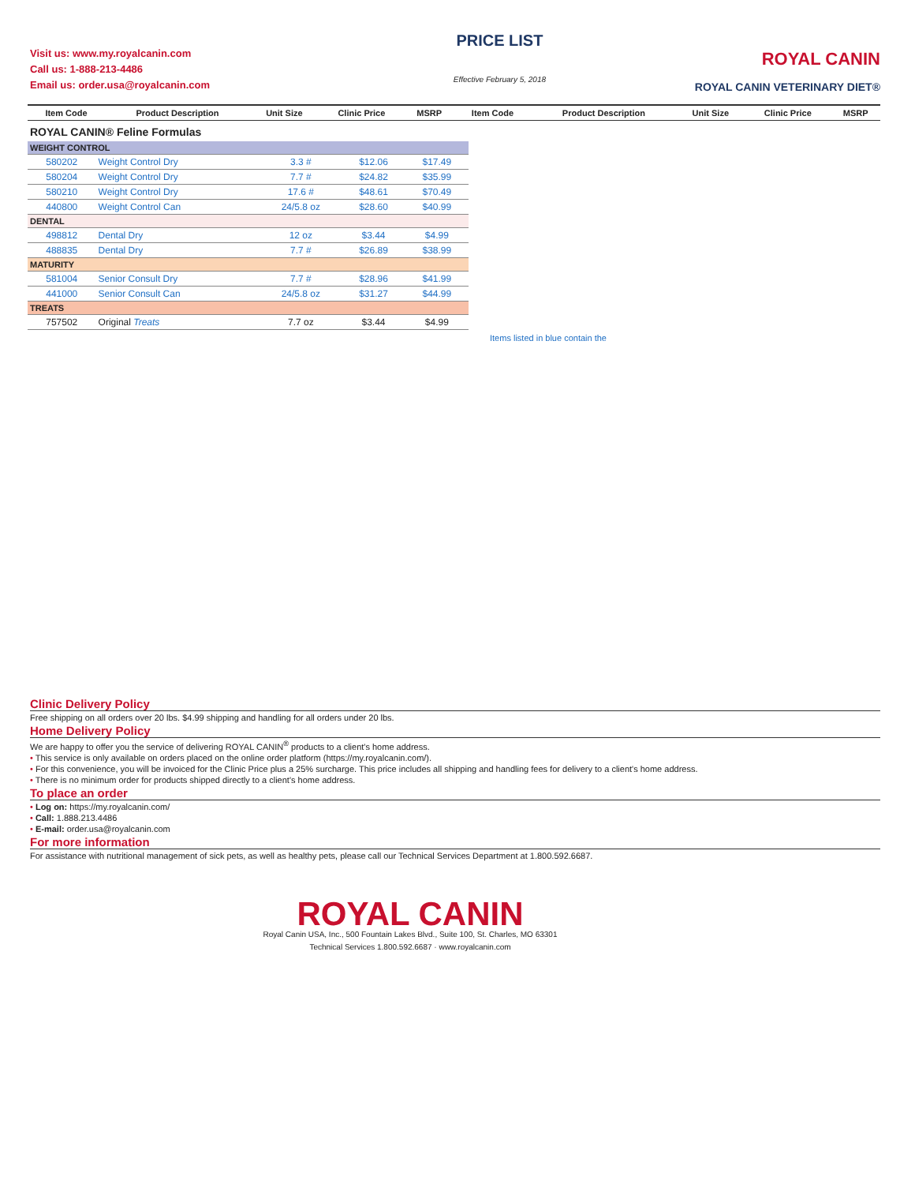Visit us: www.my.royalcanin.com
Call us: 1-888-213-4486
Email us: order.usa@royalcanin.com
PRICE LIST
Effective February 5, 2018
ROYAL CANIN
ROYAL CANIN VETERINARY DIET®
| Item Code | Product Description | Unit Size | Clinic Price | MSRP | Item Code | Product Description | Unit Size | Clinic Price | MSRP |
| --- | --- | --- | --- | --- | --- | --- | --- | --- | --- |
ROYAL CANIN® Feline Formulas
| WEIGHT CONTROL | | | | |
| 580202 | Weight Control Dry | 3.3 # | $12.06 | $17.49 |
| 580204 | Weight Control Dry | 7.7 # | $24.82 | $35.99 |
| 580210 | Weight Control Dry | 17.6 # | $48.61 | $70.49 |
| 440800 | Weight Control Can | 24/5.8 oz | $28.60 | $40.99 |
| DENTAL | | | | |
| 498812 | Dental Dry | 12 oz | $3.44 | $4.99 |
| 488835 | Dental Dry | 7.7 # | $26.89 | $38.99 |
| MATURITY | | | | |
| 581004 | Senior Consult Dry | 7.7 # | $28.96 | $41.99 |
| 441000 | Senior Consult Can | 24/5.8 oz | $31.27 | $44.99 |
| TREATS | | | | |
| 757502 | Original Treats | 7.7 oz | $3.44 | $4.99 |
Items listed in blue contain the
Clinic Delivery Policy
Free shipping on all orders over 20 lbs. $4.99 shipping and handling for all orders under 20 lbs.
Home Delivery Policy
We are happy to offer you the service of delivering ROYAL CANIN<sup>®</sup> products to a client's home address.
• This service is only available on orders placed on the online order platform (https://my.royalcanin.com/).
• For this convenience, you will be invoiced for the Clinic Price plus a 25% surcharge. This price includes all shipping and handling fees for delivery to a client's home address.
• There is no minimum order for products shipped directly to a client's home address.
To place an order
• Log on: https://my.royalcanin.com/
• Call: 1.888.213.4486
• E-mail: order.usa@royalcanin.com
For more information
For assistance with nutritional management of sick pets, as well as healthy pets, please call our Technical Services Department at 1.800.592.6687.
ROYAL CANIN
Royal Canin USA, Inc., 500 Fountain Lakes Blvd., Suite 100, St. Charles, MO 63301
Technical Services 1.800.592.6687 · www.royalcanin.com